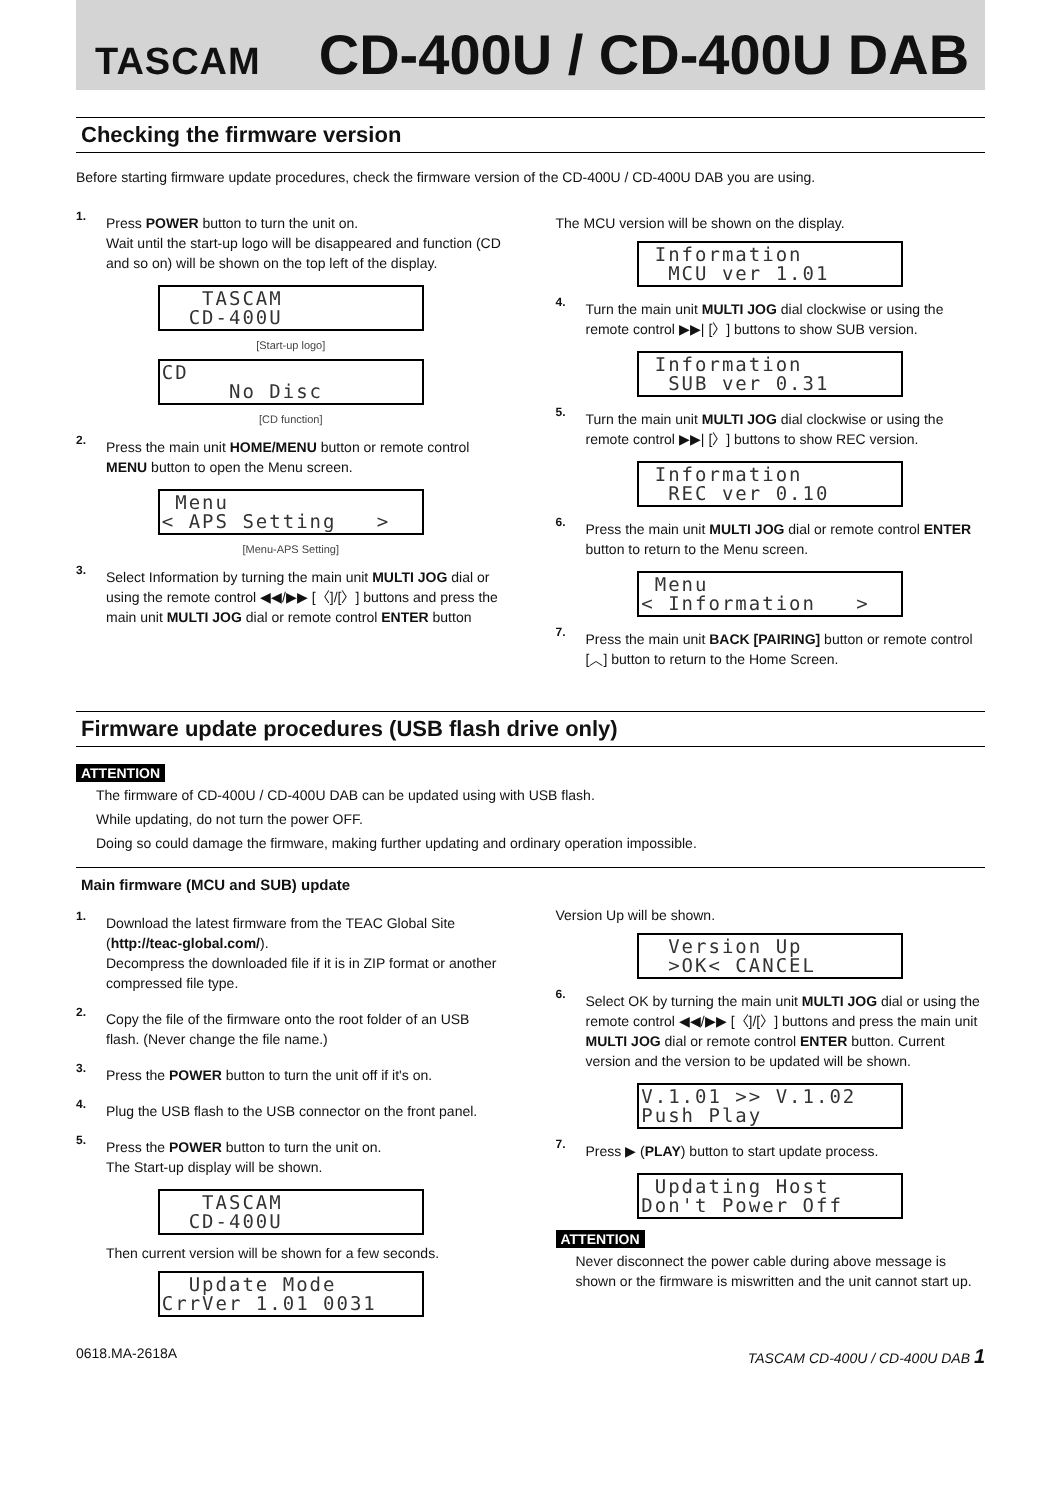TASCAM CD-400U / CD-400U DAB
Checking the firmware version
Before starting firmware update procedures, check the firmware version of the CD-400U / CD-400U DAB you are using.
1.
Press POWER button to turn the unit on.
Wait until the start-up logo will be disappeared and function (CD and so on) will be shown on the top left of the display.
TASCAM CD-400U
[Start-up logo]
CD No Disc
[CD function]
2.
Press the main unit HOME/MENU button or remote control MENU button to open the Menu screen.
Menu < APS Setting >
[Menu-APS Setting]
3.
Select Information by turning the main unit MULTI JOG dial or using the remote control ◀◀/▶▶ [〈]/[〉] buttons and press the main unit MULTI JOG dial or remote control ENTER button
The MCU version will be shown on the display.
Information MCU ver 1.01
4.
Turn the main unit MULTI JOG dial clockwise or using the remote control ▶▶| [〉] buttons to show SUB version.
Information SUB ver 0.31
5.
Turn the main unit MULTI JOG dial clockwise or using the remote control ▶▶| [〉] buttons to show REC version.
Information REC ver 0.10
6.
Press the main unit MULTI JOG dial or remote control ENTER button to return to the Menu screen.
Menu < Information >
7.
Press the main unit BACK [PAIRING] button or remote control [︿] button to return to the Home Screen.
Firmware update procedures (USB flash drive only)
ATTENTION
The firmware of CD-400U / CD-400U DAB can be updated using with USB flash.
While updating, do not turn the power OFF.
Doing so could damage the firmware, making further updating and ordinary operation impossible.
Main firmware (MCU and SUB) update
1.
Download the latest firmware from the TEAC Global Site (http://teac-global.com/).
Decompress the downloaded file if it is in ZIP format or another compressed file type.
2.
Copy the file of the firmware onto the root folder of an USB flash. (Never change the file name.)
3.
Press the POWER button to turn the unit off if it's on.
4.
Plug the USB flash to the USB connector on the front panel.
5.
Press the POWER button to turn the unit on.
The Start-up display will be shown.
TASCAM CD-400U
Then current version will be shown for a few seconds.
Update Mode CrrVer 1.01 0031
Version Up will be shown.
Version Up >OK< CANCEL
6.
Select OK by turning the main unit MULTI JOG dial or using the remote control ◀◀/▶▶ [〈]/[〉] buttons and press the main unit MULTI JOG dial or remote control ENTER button. Current version and the version to be updated will be shown.
V.1.01 >> V.1.02 Push Play
7.
Press ▶ (PLAY) button to start update process.
Updating Host Don't Power Off
ATTENTION
Never disconnect the power cable during above message is shown or the firmware is miswritten and the unit cannot start up.
0618.MA-2618A TASCAM CD-400U / CD-400U DAB 1